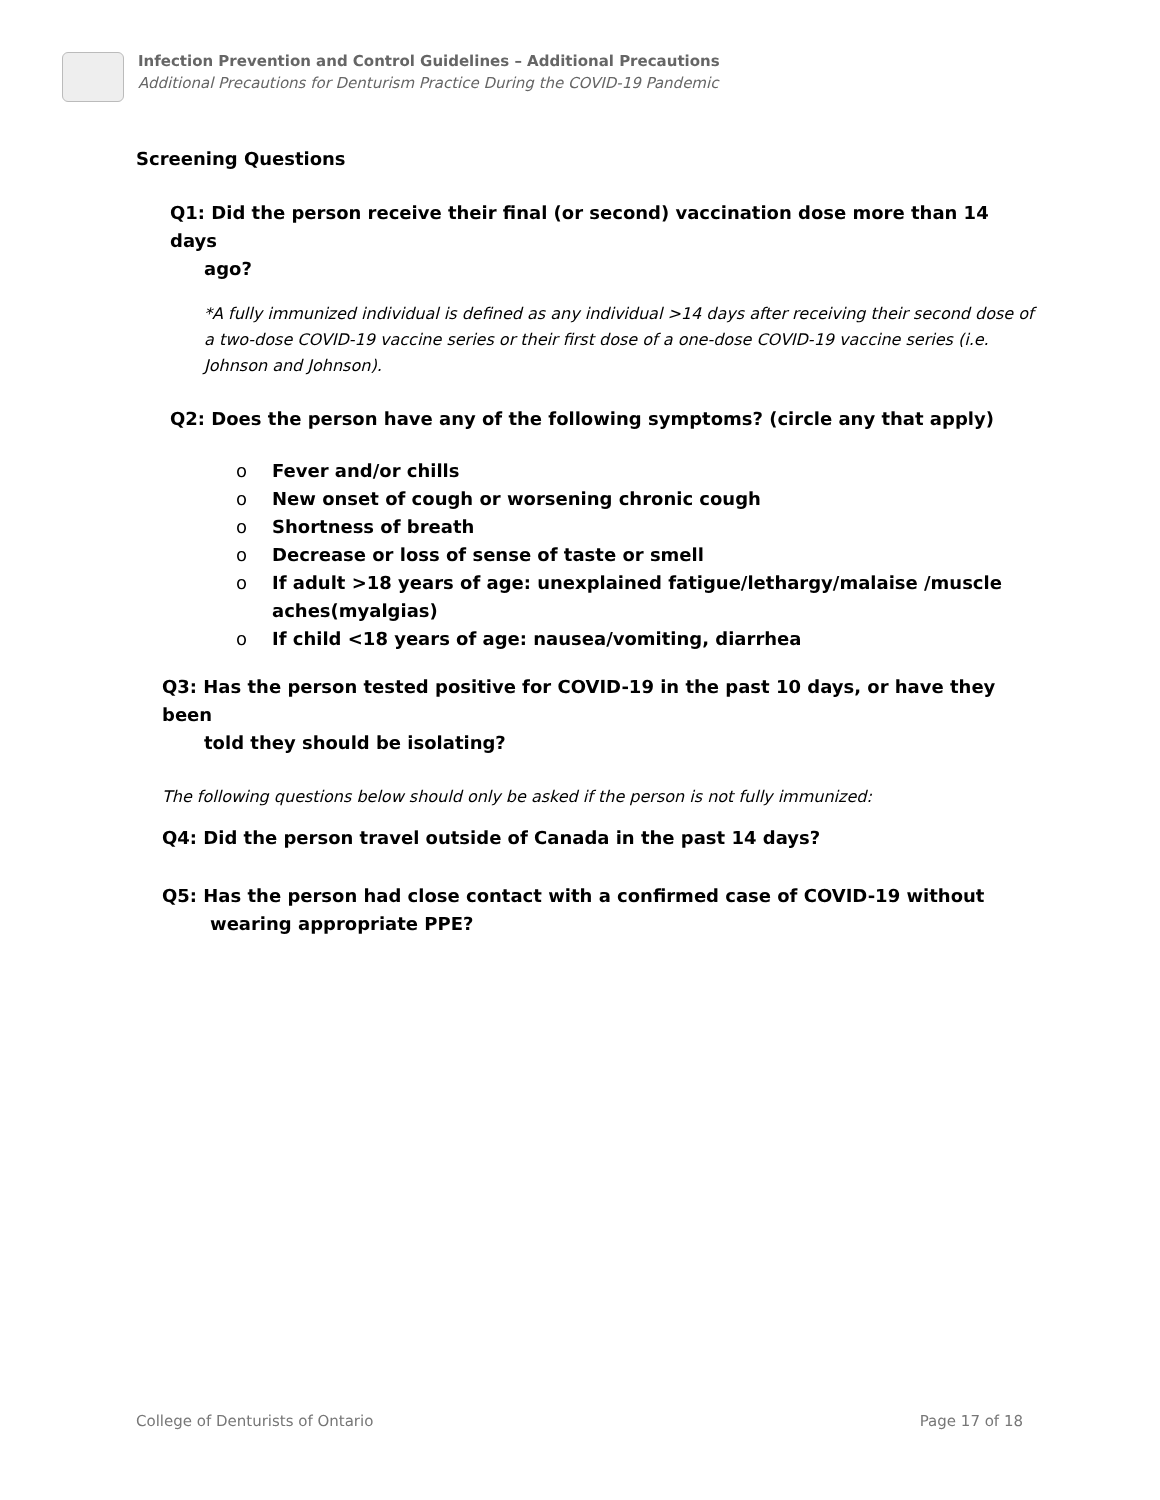Infection Prevention and Control Guidelines – Additional Precautions
Additional Precautions for Denturism Practice During the COVID-19 Pandemic
Screening Questions
Q1: Did the person receive their final (or second) vaccination dose more than 14 days
ago?
*A fully immunized individual is defined as any individual >14 days after receiving their second dose of a two-dose COVID-19 vaccine series or their first dose of a one-dose COVID-19 vaccine series (i.e. Johnson and Johnson).
Q2: Does the person have any of the following symptoms? (circle any that apply)
o Fever and/or chills
o New onset of cough or worsening chronic cough
o Shortness of breath
o Decrease or loss of sense of taste or smell
o If adult >18 years of age: unexplained fatigue/lethargy/malaise /muscle aches(myalgias)
o If child <18 years of age: nausea/vomiting, diarrhea
Q3: Has the person tested positive for COVID-19 in the past 10 days, or have they been
told they should be isolating?
The following questions below should only be asked if the person is not fully immunized:
Q4: Did the person travel outside of Canada in the past 14 days?
Q5: Has the person had close contact with a confirmed case of COVID-19 without
wearing appropriate PPE?
College of Denturists of Ontario Page 17 of 18